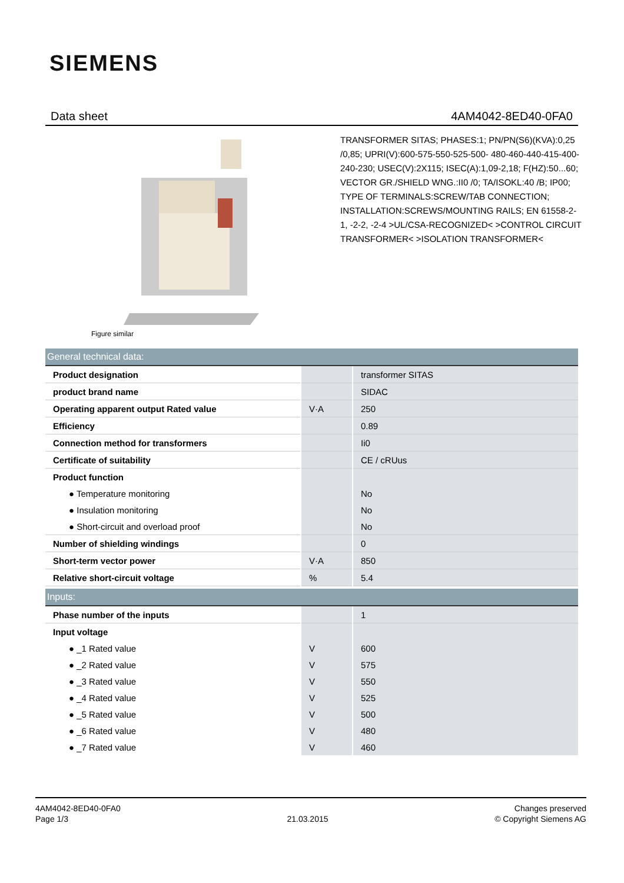SIEMENS
Data sheet 4AM4042-8ED40-0FA0
Figure similar
TRANSFORMER SITAS; PHASES:1; PN/PN(S6)(KVA):0,25 /0,85; UPRI(V):600-575-550-525-500- 480-460-440-415-400-240-230; USEC(V):2X115; ISEC(A):1,09-2,18; F(HZ):50...60; VECTOR GR./SHIELD WNG.:II0 /0; TA/ISOKL:40 /B; IP00; TYPE OF TERMINALS:SCREW/TAB CONNECTION; INSTALLATION:SCREWS/MOUNTING RAILS; EN 61558-2-1, -2-2, -2-4 >UL/CSA-RECOGNIZED< >CONTROL CIRCUIT TRANSFORMER< >ISOLATION TRANSFORMER<
| General technical data: | | |
| --- | --- | --- |
| Product designation | | transformer SITAS |
| product brand name | | SIDAC |
| Operating apparent output Rated value | V·A | 250 |
| Efficiency | | 0.89 |
| Connection method for transformers | | Ii0 |
| Certificate of suitability | | CE / cRUus |
| Product function | | |
| ● Temperature monitoring | | No |
| ● Insulation monitoring | | No |
| ● Short-circuit and overload proof | | No |
| Number of shielding windings | | 0 |
| Short-term vector power | V·A | 850 |
| Relative short-circuit voltage | % | 5.4 |
| Inputs: | | |
| --- | --- | --- |
| Phase number of the inputs | | 1 |
| Input voltage | | |
| ● _1 Rated value | V | 600 |
| ● _2 Rated value | V | 575 |
| ● _3 Rated value | V | 550 |
| ● _4 Rated value | V | 525 |
| ● _5 Rated value | V | 500 |
| ● _6 Rated value | V | 480 |
| ● _7 Rated value | V | 460 |
4AM4042-8ED40-0FA0
Page 1/3
21.03.2015
Changes preserved
© Copyright Siemens AG